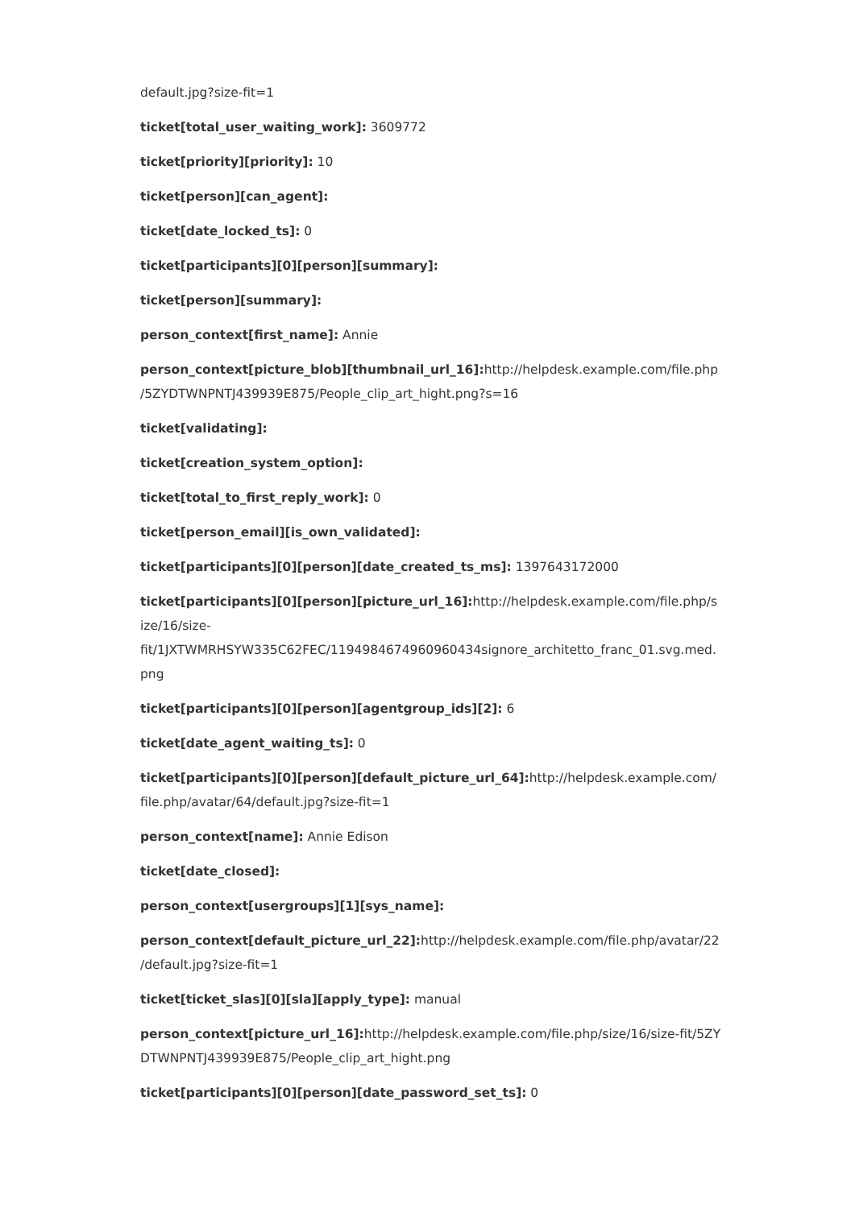default.jpg?size-fit=1
ticket[total_user_waiting_work]: 3609772
ticket[priority][priority]: 10
ticket[person][can_agent]:
ticket[date_locked_ts]: 0
ticket[participants][0][person][summary]:
ticket[person][summary]:
person_context[first_name]: Annie
person_context[picture_blob][thumbnail_url_16]: http://helpdesk.example.com/file.php
/5ZYDTWNPNTJ439939E875/People_clip_art_hight.png?s=16
ticket[validating]:
ticket[creation_system_option]:
ticket[total_to_first_reply_work]: 0
ticket[person_email][is_own_validated]:
ticket[participants][0][person][date_created_ts_ms]: 1397643172000
ticket[participants][0][person][picture_url_16]: http://helpdesk.example.com/file.php/s
ize/16/size-
fit/1JXTWMRHSYW335C62FEC/1194984674960960434signore_architetto_franc_01.svg.med.
png
ticket[participants][0][person][agentgroup_ids][2]: 6
ticket[date_agent_waiting_ts]: 0
ticket[participants][0][person][default_picture_url_64]: http://helpdesk.example.com/
file.php/avatar/64/default.jpg?size-fit=1
person_context[name]: Annie Edison
ticket[date_closed]:
person_context[usergroups][1][sys_name]:
person_context[default_picture_url_22]: http://helpdesk.example.com/file.php/avatar/22
/default.jpg?size-fit=1
ticket[ticket_slas][0][sla][apply_type]: manual
person_context[picture_url_16]: http://helpdesk.example.com/file.php/size/16/size-fit/5ZY
DTWNPNTJ439939E875/People_clip_art_hight.png
ticket[participants][0][person][date_password_set_ts]: 0